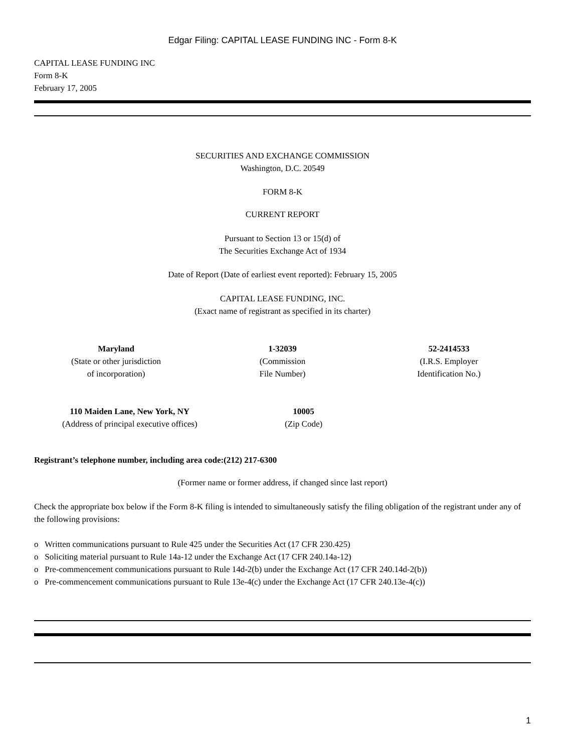Edgar Filing: CAPITAL LEASE FUNDING INC - Form 8-K
CAPITAL LEASE FUNDING INC
Form 8-K
February 17, 2005
SECURITIES AND EXCHANGE COMMISSION
Washington, D.C. 20549
FORM 8-K
CURRENT REPORT
Pursuant to Section 13 or 15(d) of
The Securities Exchange Act of 1934
Date of Report (Date of earliest event reported): February 15, 2005
CAPITAL LEASE FUNDING, INC.
(Exact name of registrant as specified in its charter)
| Maryland (State or other jurisdiction of incorporation) | 1-32039 (Commission File Number) | 52-2414533 (I.R.S. Employer Identification No.) |
| 110 Maiden Lane, New York, NY (Address of principal executive offices) | 10005 (Zip Code) |
Registrant’s telephone number, including area code:(212) 217-6300
(Former name or former address, if changed since last report)
Check the appropriate box below if the Form 8-K filing is intended to simultaneously satisfy the filing obligation of the registrant under any of the following provisions:
o Written communications pursuant to Rule 425 under the Securities Act (17 CFR 230.425)
o Soliciting material pursuant to Rule 14a-12 under the Exchange Act (17 CFR 240.14a-12)
o Pre-commencement communications pursuant to Rule 14d-2(b) under the Exchange Act (17 CFR 240.14d-2(b))
o Pre-commencement communications pursuant to Rule 13e-4(c) under the Exchange Act (17 CFR 240.13e-4(c))
1